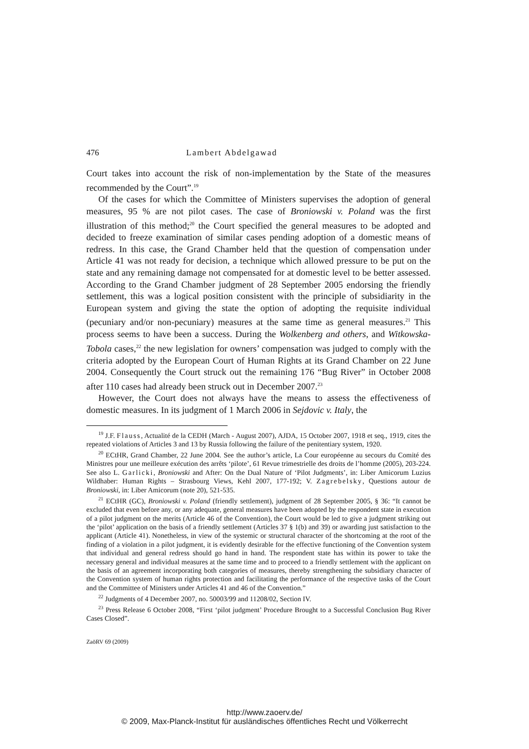476 Lambert Abdelgawad
Court takes into account the risk of non-implementation by the State of the measures recommended by the Court”.<sup>19</sup>
Of the cases for which the Committee of Ministers supervises the adoption of general measures, 95 % are not pilot cases. The case of Broniowski v. Poland was the first illustration of this method;<sup>20</sup> the Court specified the general measures to be adopted and decided to freeze examination of similar cases pending adoption of a domestic means of redress. In this case, the Grand Chamber held that the question of compensation under Article 41 was not ready for decision, a technique which allowed pressure to be put on the state and any remaining damage not compensated for at domestic level to be better assessed. According to the Grand Chamber judgment of 28 September 2005 endorsing the friendly settlement, this was a logical position consistent with the principle of subsidiarity in the European system and giving the state the option of adopting the requisite individual (pecuniary and/or non-pecuniary) measures at the same time as general measures.<sup>21</sup> This process seems to have been a success. During the Wolkenberg and others, and Witkowska-Tobola cases,<sup>22</sup> the new legislation for owners’ compensation was judged to comply with the criteria adopted by the European Court of Human Rights at its Grand Chamber on 22 June 2004. Consequently the Court struck out the remaining 176 “Bug River” in October 2008 after 110 cases had already been struck out in December 2007.<sup>23</sup>
However, the Court does not always have the means to assess the effectiveness of domestic measures. In its judgment of 1 March 2006 in Sejdovic v. Italy, the
<sup>19</sup> J.F. Flauss, Actualité de la CEDH (March - August 2007), AJDA, 15 October 2007, 1918 et seq., 1919, cites the repeated violations of Articles 3 and 13 by Russia following the failure of the penitentiary system, 1920.
<sup>20</sup> ECtHR, Grand Chamber, 22 June 2004. See the author’s article, La Cour européenne au secours du Comité des Ministres pour une meilleure exécution des arrêts ‘pilote’, 61 Revue trimestrielle des droits de l’homme (2005), 203-224. See also L. Garlicki, Broniowski and After: On the Dual Nature of ‘Pilot Judgments’, in: Liber Amicorum Luzius Wildhaber: Human Rights – Strasbourg Views, Kehl 2007, 177-192; V. Zagrebelsky, Questions autour de Broniowski, in: Liber Amicorum (note 20), 521-535.
<sup>21</sup> ECtHR (GC), Broniowski v. Poland (friendly settlement), judgment of 28 September 2005, § 36: “It cannot be excluded that even before any, or any adequate, general measures have been adopted by the respondent state in execution of a pilot judgment on the merits (Article 46 of the Convention), the Court would be led to give a judgment striking out the ‘pilot’ application on the basis of a friendly settlement (Articles 37 § 1(b) and 39) or awarding just satisfaction to the applicant (Article 41). Nonetheless, in view of the systemic or structural character of the shortcoming at the root of the finding of a violation in a pilot judgment, it is evidently desirable for the effective functioning of the Convention system that individual and general redress should go hand in hand. The respondent state has within its power to take the necessary general and individual measures at the same time and to proceed to a friendly settlement with the applicant on the basis of an agreement incorporating both categories of measures, thereby strengthening the subsidiary character of the Convention system of human rights protection and facilitating the performance of the respective tasks of the Court and the Committee of Ministers under Articles 41 and 46 of the Convention.”
<sup>22</sup> Judgments of 4 December 2007, no. 50003/99 and 11208/02, Section IV.
<sup>23</sup> Press Release 6 October 2008, “First ‘pilot judgment’ Procedure Brought to a Successful Conclusion Bug River Cases Closed”.
ZaöRV 69 (2009)
http://www.zaoerv.de/
© 2009, Max-Planck-Institut für ausländisches öffentliches Recht und Völkerrecht